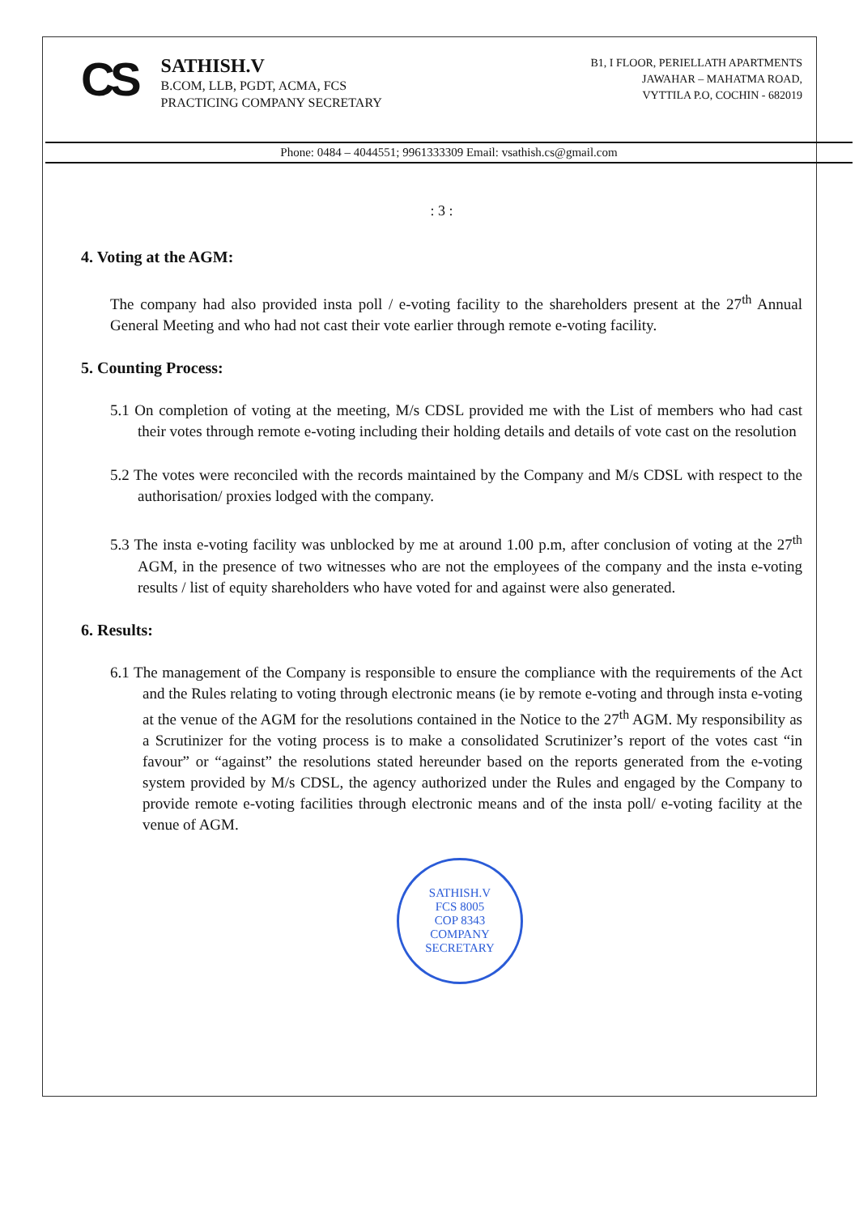CS
SATHISH.V
B.COM, LLB, PGDT, ACMA, FCS
PRACTICING COMPANY SECRETARY
B1, I FLOOR, PERIELLATH APARTMENTS
JAWAHAR – MAHATMA ROAD,
VYTTILA P.O, COCHIN - 682019
Phone: 0484 – 4044551; 9961333309 Email: vsathish.cs@gmail.com
: 3 :
4. Voting at the AGM:
The company had also provided insta poll / e-voting facility to the shareholders present at the 27<sup>th</sup> Annual General Meeting and who had not cast their vote earlier through remote e-voting facility.
5. Counting Process:
5.1 On completion of voting at the meeting, M/s CDSL provided me with the List of members who had cast their votes through remote e-voting including their holding details and details of vote cast on the resolution
5.2 The votes were reconciled with the records maintained by the Company and M/s CDSL with respect to the authorisation/ proxies lodged with the company.
5.3 The insta e-voting facility was unblocked by me at around 1.00 p.m, after conclusion of voting at the 27<sup>th</sup> AGM, in the presence of two witnesses who are not the employees of the company and the insta e-voting results / list of equity shareholders who have voted for and against were also generated.
6. Results:
6.1 The management of the Company is responsible to ensure the compliance with the requirements of the Act and the Rules relating to voting through electronic means (ie by remote e-voting and through insta e-voting at the venue of the AGM for the resolutions contained in the Notice to the 27<sup>th</sup> AGM. My responsibility as a Scrutinizer for the voting process is to make a consolidated Scrutinizer’s report of the votes cast “in favour” or “against” the resolutions stated hereunder based on the reports generated from the e-voting system provided by M/s CDSL, the agency authorized under the Rules and engaged by the Company to provide remote e-voting facilities through electronic means and of the insta poll/ e-voting facility at the venue of AGM.
SATHISH.V
FCS 8005
COP 8343
COMPANY SECRETARY